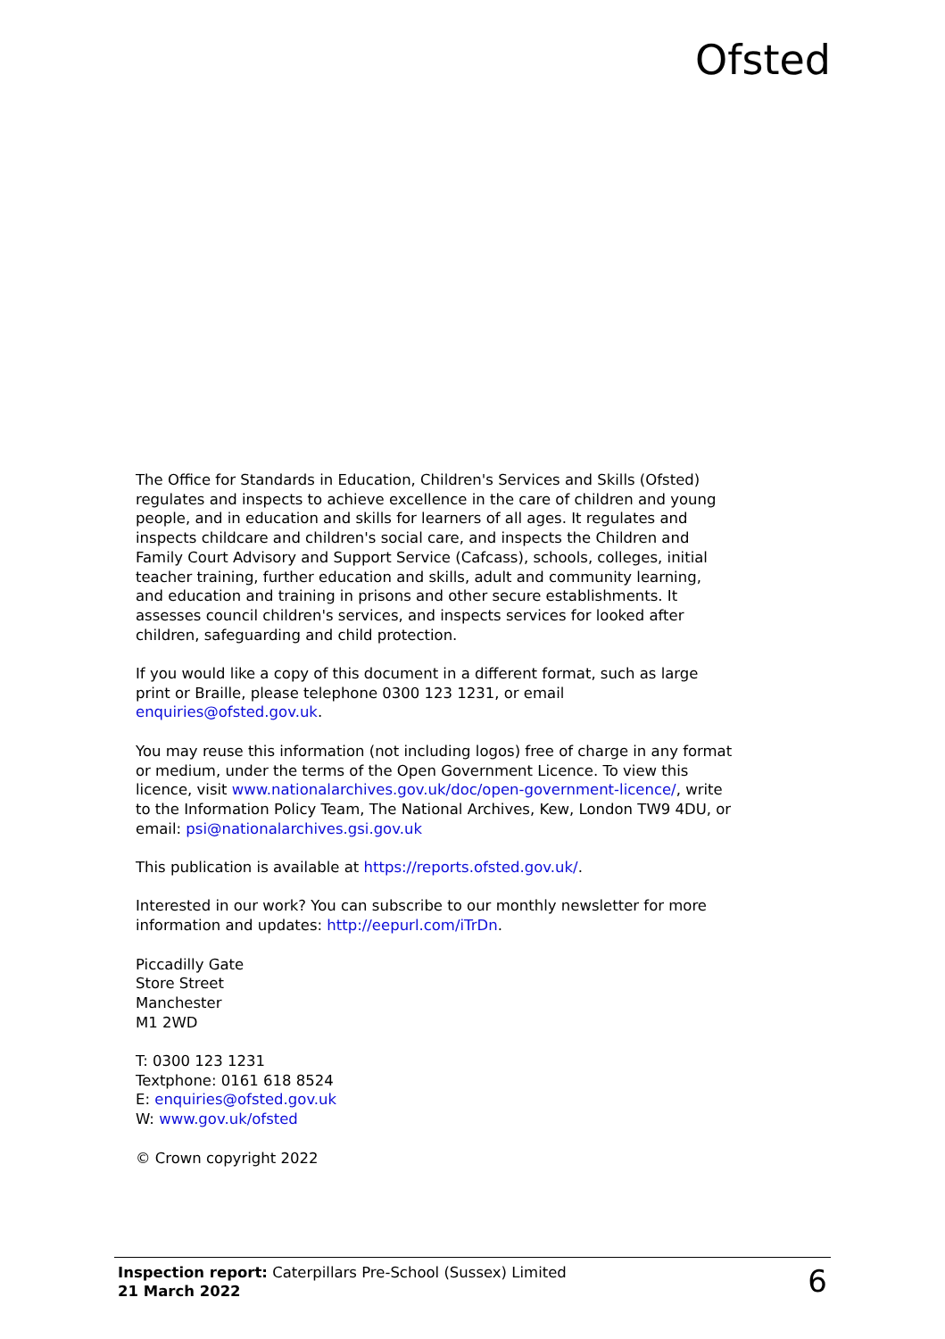Ofsted
The Office for Standards in Education, Children's Services and Skills (Ofsted) regulates and inspects to achieve excellence in the care of children and young people, and in education and skills for learners of all ages. It regulates and inspects childcare and children's social care, and inspects the Children and Family Court Advisory and Support Service (Cafcass), schools, colleges, initial teacher training, further education and skills, adult and community learning, and education and training in prisons and other secure establishments. It assesses council children's services, and inspects services for looked after children, safeguarding and child protection.
If you would like a copy of this document in a different format, such as large print or Braille, please telephone 0300 123 1231, or email enquiries@ofsted.gov.uk.
You may reuse this information (not including logos) free of charge in any format or medium, under the terms of the Open Government Licence. To view this licence, visit www.nationalarchives.gov.uk/doc/open-government-licence/, write to the Information Policy Team, The National Archives, Kew, London TW9 4DU, or email: psi@nationalarchives.gsi.gov.uk
This publication is available at https://reports.ofsted.gov.uk/.
Interested in our work? You can subscribe to our monthly newsletter for more information and updates: http://eepurl.com/iTrDn.
Piccadilly Gate
Store Street
Manchester
M1 2WD
T: 0300 123 1231
Textphone: 0161 618 8524
E: enquiries@ofsted.gov.uk
W: www.gov.uk/ofsted
© Crown copyright 2022
Inspection report: Caterpillars Pre-School (Sussex) Limited
21 March 2022
6